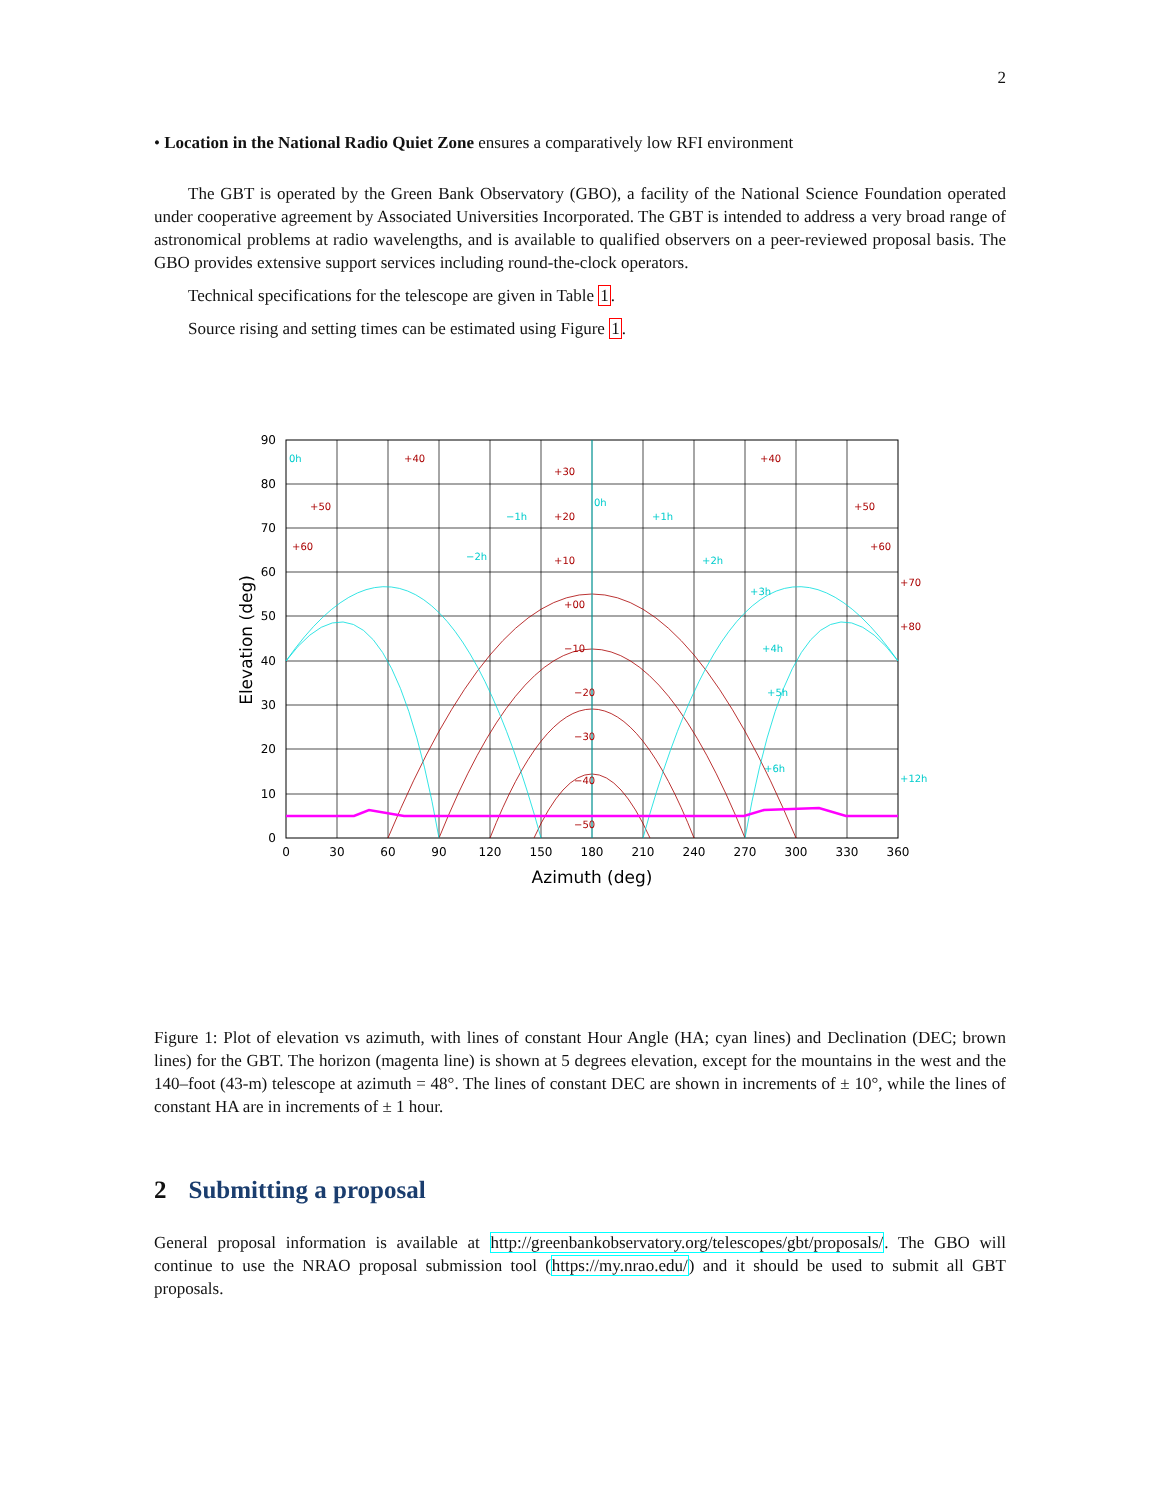2
• Location in the National Radio Quiet Zone ensures a comparatively low RFI environment
The GBT is operated by the Green Bank Observatory (GBO), a facility of the National Science Foundation operated under cooperative agreement by Associated Universities Incorporated. The GBT is intended to address a very broad range of astronomical problems at radio wavelengths, and is available to qualified observers on a peer-reviewed proposal basis. The GBO provides extensive support services including round-the-clock operators.
Technical specifications for the telescope are given in Table 1.
Source rising and setting times can be estimated using Figure 1.
90
80
70
60
50
40
30
20
10
0
0
30
60
90
120
150
180
210
240
270
300
330
360
Azimuth (deg)
Elevation (deg)
+30
+20
+10
+00
−10
−20
−30
−40
−50
+40
+40
+50
+50
+60
+60
+70
+80
0h
0h
−1h
+1h
−2h
+2h
+3h
+4h
+5h
+6h
+12h
Figure 1: Plot of elevation vs azimuth, with lines of constant Hour Angle (HA; cyan lines) and Declination (DEC; brown lines) for the GBT. The horizon (magenta line) is shown at 5 degrees elevation, except for the mountains in the west and the 140–foot (43-m) telescope at azimuth = 48°. The lines of constant DEC are shown in increments of ± 10°, while the lines of constant HA are in increments of ± 1 hour.
2 Submitting a proposal
General proposal information is available at http://greenbankobservatory.org/telescopes/gbt/proposals/. The GBO will continue to use the NRAO proposal submission tool (https://my.nrao.edu/) and it should be used to submit all GBT proposals.